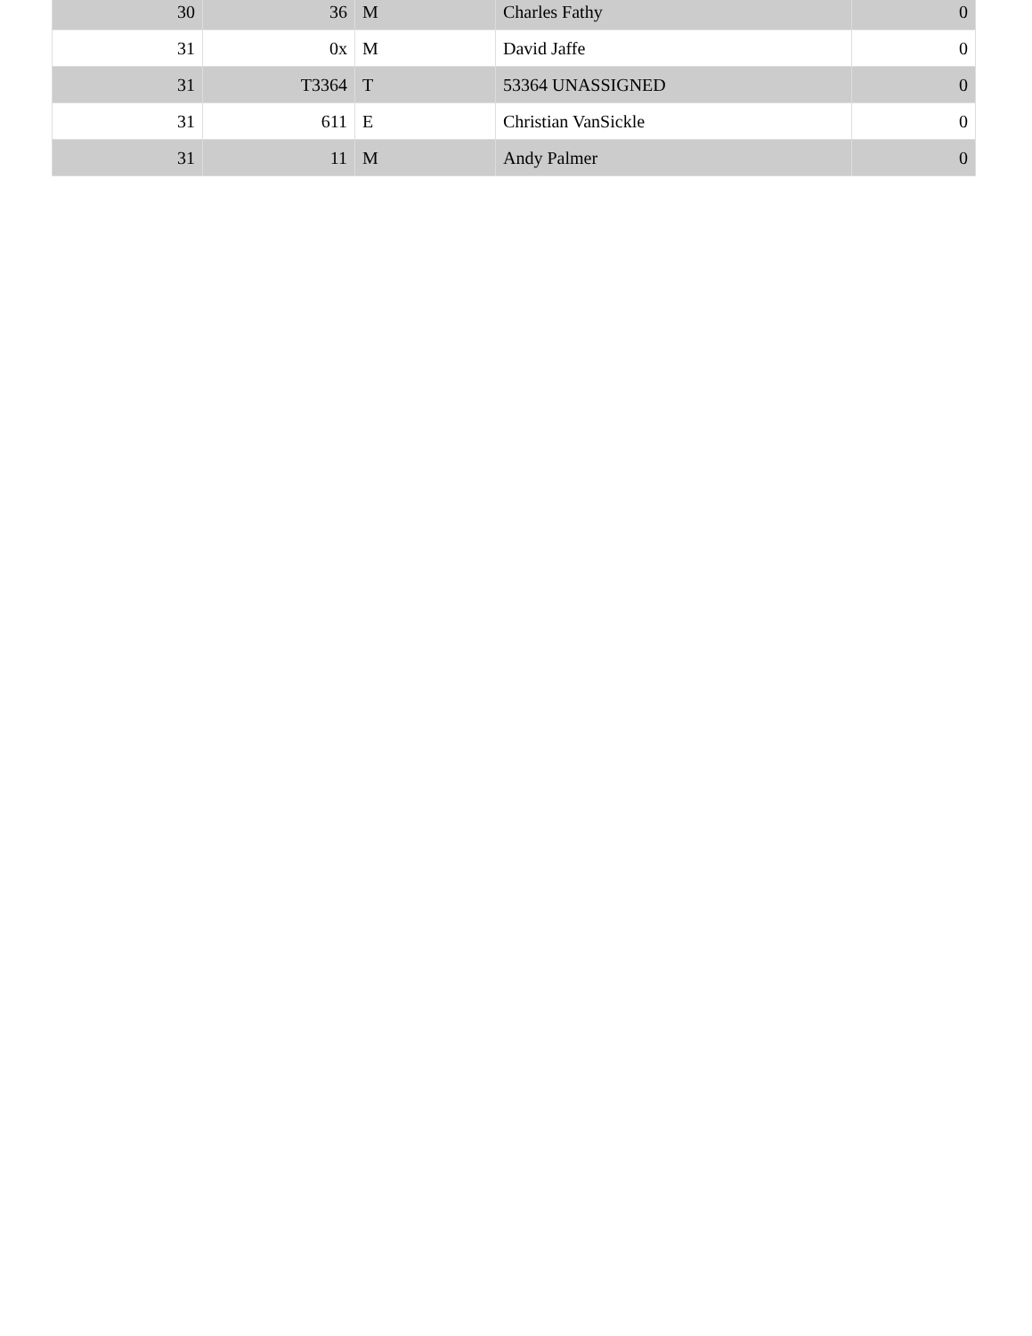| 30 | 36 | M | Charles Fathy | 0 |
| 31 | 0x | M | David Jaffe | 0 |
| 31 | T3364 | T | 53364 UNASSIGNED | 0 |
| 31 | 611 | E | Christian VanSickle | 0 |
| 31 | 11 | M | Andy Palmer | 0 |